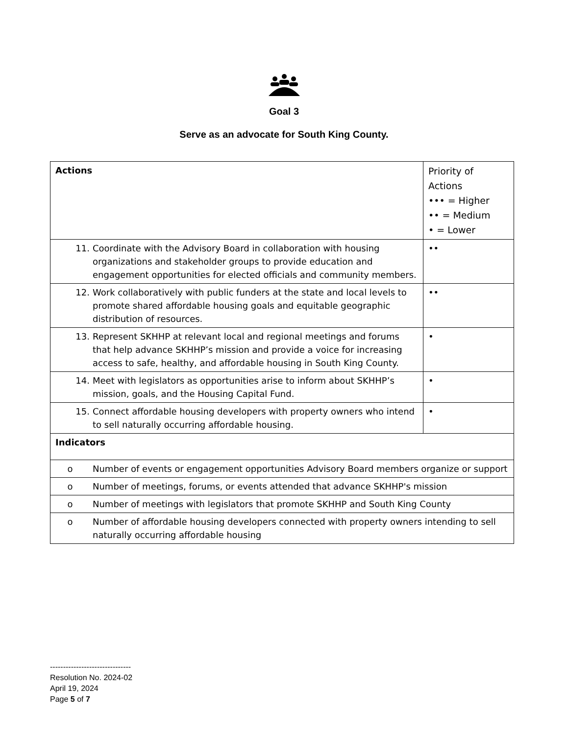Goal 3
Serve as an advocate for South King County.
| Actions | Priority of Actions ••• = Higher •• = Medium • = Lower |
| 11. Coordinate with the Advisory Board in collaboration with housing organizations and stakeholder groups to provide education and engagement opportunities for elected officials and community members. | •• |
| 12. Work collaboratively with public funders at the state and local levels to promote shared affordable housing goals and equitable geographic distribution of resources. | •• |
| 13. Represent SKHHP at relevant local and regional meetings and forums that help advance SKHHP’s mission and provide a voice for increasing access to safe, healthy, and affordable housing in South King County. | • |
| 14. Meet with legislators as opportunities arise to inform about SKHHP’s mission, goals, and the Housing Capital Fund. | • |
| 15. Connect affordable housing developers with property owners who intend to sell naturally occurring affordable housing. | • |
| Indicators | |
| o Number of events or engagement opportunities Advisory Board members organize or support | |
| o Number of meetings, forums, or events attended that advance SKHHP's mission | |
| o Number of meetings with legislators that promote SKHHP and South King County | |
| o Number of affordable housing developers connected with property owners intending to sell naturally occurring affordable housing | |
-------------------------------
Resolution No. 2024-02
April 19, 2024
Page 5 of 7